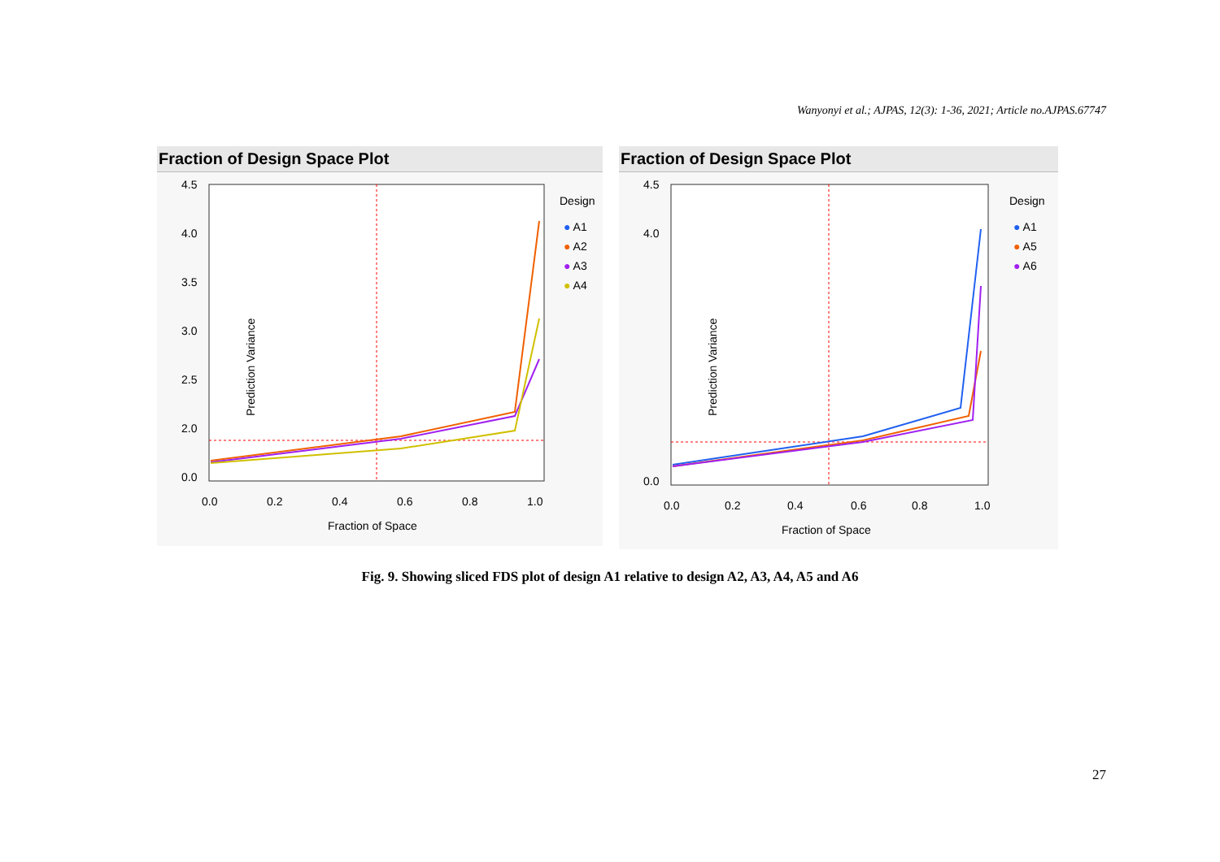Wanyonyi et al.; AJPAS, 12(3): 1-36, 2021; Article no.AJPAS.67747
Fraction of Design Space Plot
Prediction Variance
4.5
4.0
3.5
3.0
2.5
2.0
0.0
0.0
0.2
0.4
0.6
0.8
1.0
Fraction of Space
Design
● A1
● A2
● A3
● A4
Fraction of Design Space Plot
Prediction Variance
4.5
4.0
0.0
0.0
0.2
0.4
0.6
0.8
1.0
Fraction of Space
Design
● A1
● A5
● A6
Fig. 9. Showing sliced FDS plot of design A1 relative to design A2, A3, A4, A5 and A6
27